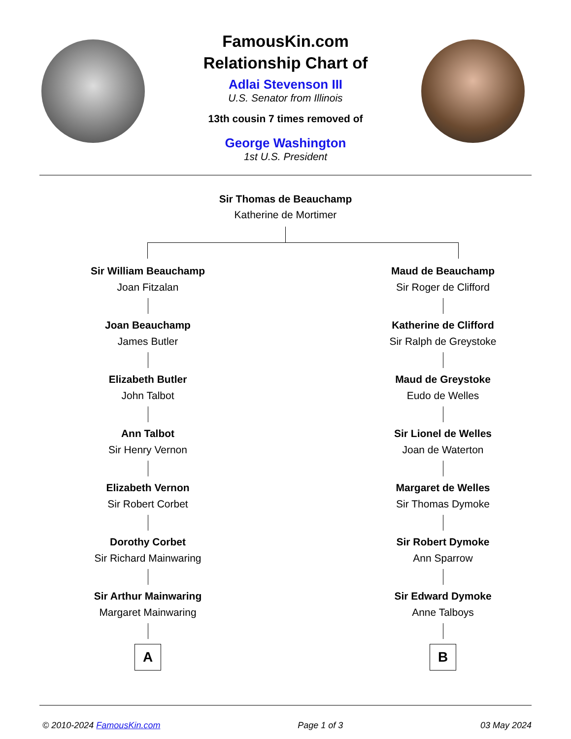FamousKin.com
Relationship Chart of
Adlai Stevenson III
U.S. Senator from Illinois
13th cousin 7 times removed of
George Washington
1st U.S. President
Sir Thomas de Beauchamp
Katherine de Mortimer
Sir William Beauchamp
Joan Fitzalan
Joan Beauchamp
James Butler
Elizabeth Butler
John Talbot
Ann Talbot
Sir Henry Vernon
Elizabeth Vernon
Sir Robert Corbet
Dorothy Corbet
Sir Richard Mainwaring
Sir Arthur Mainwaring
Margaret Mainwaring
A
Maud de Beauchamp
Sir Roger de Clifford
Katherine de Clifford
Sir Ralph de Greystoke
Maud de Greystoke
Eudo de Welles
Sir Lionel de Welles
Joan de Waterton
Margaret de Welles
Sir Thomas Dymoke
Sir Robert Dymoke
Ann Sparrow
Sir Edward Dymoke
Anne Talboys
B
© 2010-2024 FamousKin.com Page 1 of 3 03 May 2024